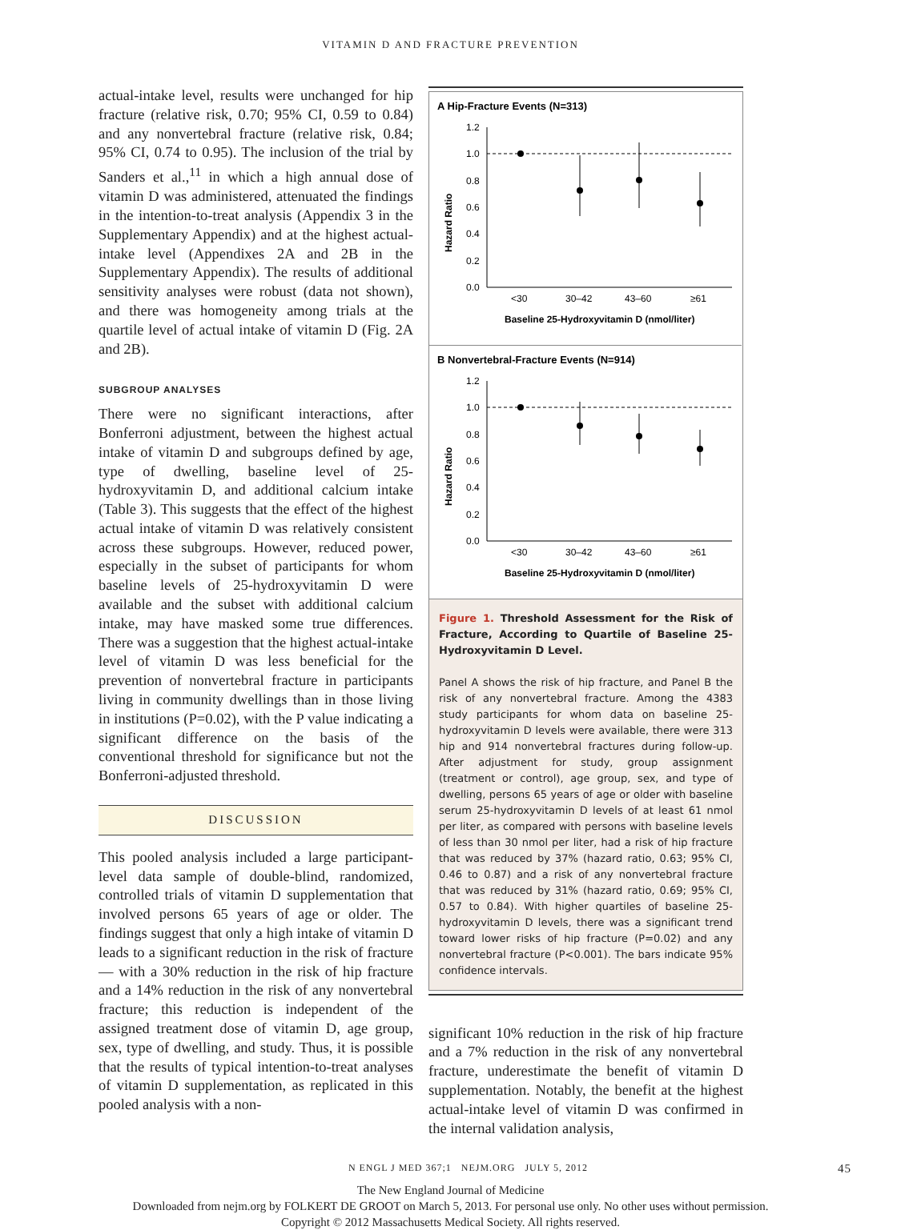VITAMIN D AND FRACTURE PREVENTION
actual-intake level, results were unchanged for hip fracture (relative risk, 0.70; 95% CI, 0.59 to 0.84) and any nonvertebral fracture (relative risk, 0.84; 95% CI, 0.74 to 0.95). The inclusion of the trial by Sanders et al.,<sup>11</sup> in which a high annual dose of vitamin D was administered, attenuated the findings in the intention-to-treat analysis (Appendix 3 in the Supplementary Appendix) and at the highest actual-intake level (Appendixes 2A and 2B in the Supplementary Appendix). The results of additional sensitivity analyses were robust (data not shown), and there was homogeneity among trials at the quartile level of actual intake of vitamin D (Fig. 2A and 2B).
SUBGROUP ANALYSES
There were no significant interactions, after Bonferroni adjustment, between the highest actual intake of vitamin D and subgroups defined by age, type of dwelling, baseline level of 25-hydroxyvitamin D, and additional calcium intake (Table 3). This suggests that the effect of the highest actual intake of vitamin D was relatively consistent across these subgroups. However, reduced power, especially in the subset of participants for whom baseline levels of 25-hydroxyvitamin D were available and the subset with additional calcium intake, may have masked some true differences. There was a suggestion that the highest actual-intake level of vitamin D was less beneficial for the prevention of nonvertebral fracture in participants living in community dwellings than in those living in institutions (P=0.02), with the P value indicating a significant difference on the basis of the conventional threshold for significance but not the Bonferroni-adjusted threshold.
DISCUSSION
This pooled analysis included a large participant-level data sample of double-blind, randomized, controlled trials of vitamin D supplementation that involved persons 65 years of age or older. The findings suggest that only a high intake of vitamin D leads to a significant reduction in the risk of fracture — with a 30% reduction in the risk of hip fracture and a 14% reduction in the risk of any nonvertebral fracture; this reduction is independent of the assigned treatment dose of vitamin D, age group, sex, type of dwelling, and study. Thus, it is possible that the results of typical intention-to-treat analyses of vitamin D supplementation, as replicated in this pooled analysis with a non-
A Hip-Fracture Events (N=313)
Hazard Ratio
1.2
1.0
0.8
0.6
0.4
0.2
0.0
<30
30–42
43–60
≥61
Baseline 25-Hydroxyvitamin D (nmol/liter)
B Nonvertebral-Fracture Events (N=914)
Hazard Ratio
1.2
1.0
0.8
0.6
0.4
0.2
0.0
<30
30–42
43–60
≥61
Baseline 25-Hydroxyvitamin D (nmol/liter)
Figure 1. Threshold Assessment for the Risk of Fracture, According to Quartile of Baseline 25-Hydroxyvitamin D Level.
Panel A shows the risk of hip fracture, and Panel B the risk of any nonvertebral fracture. Among the 4383 study participants for whom data on baseline 25-hydroxyvitamin D levels were available, there were 313 hip and 914 nonvertebral fractures during follow-up. After adjustment for study, group assignment (treatment or control), age group, sex, and type of dwelling, persons 65 years of age or older with baseline serum 25-hydroxyvitamin D levels of at least 61 nmol per liter, as compared with persons with baseline levels of less than 30 nmol per liter, had a risk of hip fracture that was reduced by 37% (hazard ratio, 0.63; 95% CI, 0.46 to 0.87) and a risk of any nonvertebral fracture that was reduced by 31% (hazard ratio, 0.69; 95% CI, 0.57 to 0.84). With higher quartiles of baseline 25-hydroxyvitamin D levels, there was a significant trend toward lower risks of hip fracture (P=0.02) and any nonvertebral fracture (P<0.001). The bars indicate 95% confidence intervals.
significant 10% reduction in the risk of hip fracture and a 7% reduction in the risk of any nonvertebral fracture, underestimate the benefit of vitamin D supplementation. Notably, the benefit at the highest actual-intake level of vitamin D was confirmed in the internal validation analysis,
N ENGL J MED 367;1 NEJM.ORG JULY 5, 2012 45
The New England Journal of Medicine
Downloaded from nejm.org by FOLKERT DE GROOT on March 5, 2013. For personal use only. No other uses without permission.
Copyright © 2012 Massachusetts Medical Society. All rights reserved.